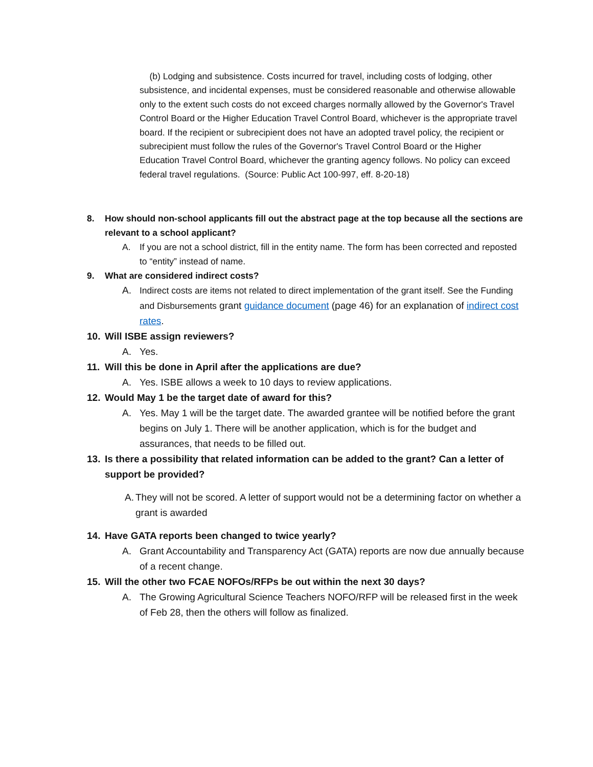(b) Lodging and subsistence. Costs incurred for travel, including costs of lodging, other subsistence, and incidental expenses, must be considered reasonable and otherwise allowable only to the extent such costs do not exceed charges normally allowed by the Governor's Travel Control Board or the Higher Education Travel Control Board, whichever is the appropriate travel board. If the recipient or subrecipient does not have an adopted travel policy, the recipient or subrecipient must follow the rules of the Governor's Travel Control Board or the Higher Education Travel Control Board, whichever the granting agency follows. No policy can exceed federal travel regulations. (Source: Public Act 100-997, eff. 8-20-18)
8. How should non-school applicants fill out the abstract page at the top because all the sections are relevant to a school applicant?
A. If you are not a school district, fill in the entity name. The form has been corrected and reposted to “entity” instead of name.
9. What are considered indirect costs?
A. Indirect costs are items not related to direct implementation of the grant itself. See the Funding and Disbursements grant guidance document (page 46) for an explanation of indirect cost rates.
10. Will ISBE assign reviewers?
A. Yes.
11. Will this be done in April after the applications are due?
A. Yes. ISBE allows a week to 10 days to review applications.
12. Would May 1 be the target date of award for this?
A. Yes. May 1 will be the target date. The awarded grantee will be notified before the grant begins on July 1. There will be another application, which is for the budget and assurances, that needs to be filled out.
13. Is there a possibility that related information can be added to the grant? Can a letter of support be provided?
A. They will not be scored. A letter of support would not be a determining factor on whether a grant is awarded
14. Have GATA reports been changed to twice yearly?
A. Grant Accountability and Transparency Act (GATA) reports are now due annually because of a recent change.
15. Will the other two FCAE NOFOs/RFPs be out within the next 30 days?
A. The Growing Agricultural Science Teachers NOFO/RFP will be released first in the week of Feb 28, then the others will follow as finalized.